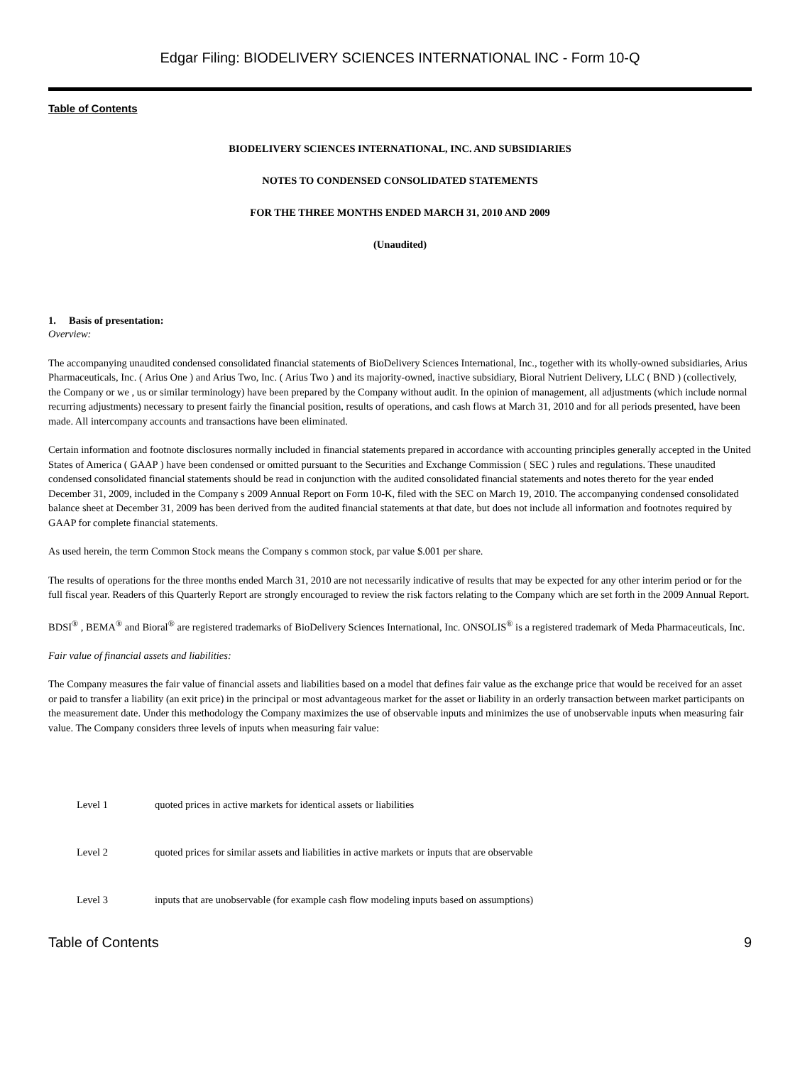Edgar Filing: BIODELIVERY SCIENCES INTERNATIONAL INC - Form 10-Q
Table of Contents
BIODELIVERY SCIENCES INTERNATIONAL, INC. AND SUBSIDIARIES
NOTES TO CONDENSED CONSOLIDATED STATEMENTS
FOR THE THREE MONTHS ENDED MARCH 31, 2010 AND 2009
(Unaudited)
1. Basis of presentation:
Overview:
The accompanying unaudited condensed consolidated financial statements of BioDelivery Sciences International, Inc., together with its wholly-owned subsidiaries, Arius Pharmaceuticals, Inc. ( Arius One ) and Arius Two, Inc. ( Arius Two ) and its majority-owned, inactive subsidiary, Bioral Nutrient Delivery, LLC ( BND ) (collectively, the Company or we , us or similar terminology) have been prepared by the Company without audit. In the opinion of management, all adjustments (which include normal recurring adjustments) necessary to present fairly the financial position, results of operations, and cash flows at March 31, 2010 and for all periods presented, have been made. All intercompany accounts and transactions have been eliminated.
Certain information and footnote disclosures normally included in financial statements prepared in accordance with accounting principles generally accepted in the United States of America ( GAAP ) have been condensed or omitted pursuant to the Securities and Exchange Commission ( SEC ) rules and regulations. These unaudited condensed consolidated financial statements should be read in conjunction with the audited consolidated financial statements and notes thereto for the year ended December 31, 2009, included in the Company s 2009 Annual Report on Form 10-K, filed with the SEC on March 19, 2010. The accompanying condensed consolidated balance sheet at December 31, 2009 has been derived from the audited financial statements at that date, but does not include all information and footnotes required by GAAP for complete financial statements.
As used herein, the term Common Stock means the Company s common stock, par value $.001 per share.
The results of operations for the three months ended March 31, 2010 are not necessarily indicative of results that may be expected for any other interim period or for the full fiscal year. Readers of this Quarterly Report are strongly encouraged to review the risk factors relating to the Company which are set forth in the 2009 Annual Report.
BDSI<sup>®</sup> , BEMA<sup>®</sup> and Bioral<sup>®</sup> are registered trademarks of BioDelivery Sciences International, Inc. ONSOLIS<sup>®</sup> is a registered trademark of Meda Pharmaceuticals, Inc.
Fair value of financial assets and liabilities:
The Company measures the fair value of financial assets and liabilities based on a model that defines fair value as the exchange price that would be received for an asset or paid to transfer a liability (an exit price) in the principal or most advantageous market for the asset or liability in an orderly transaction between market participants on the measurement date. Under this methodology the Company maximizes the use of observable inputs and minimizes the use of unobservable inputs when measuring fair value. The Company considers three levels of inputs when measuring fair value:
Level 1 quoted prices in active markets for identical assets or liabilities
Level 2 quoted prices for similar assets and liabilities in active markets or inputs that are observable
Level 3 inputs that are unobservable (for example cash flow modeling inputs based on assumptions)
Table of Contents 9